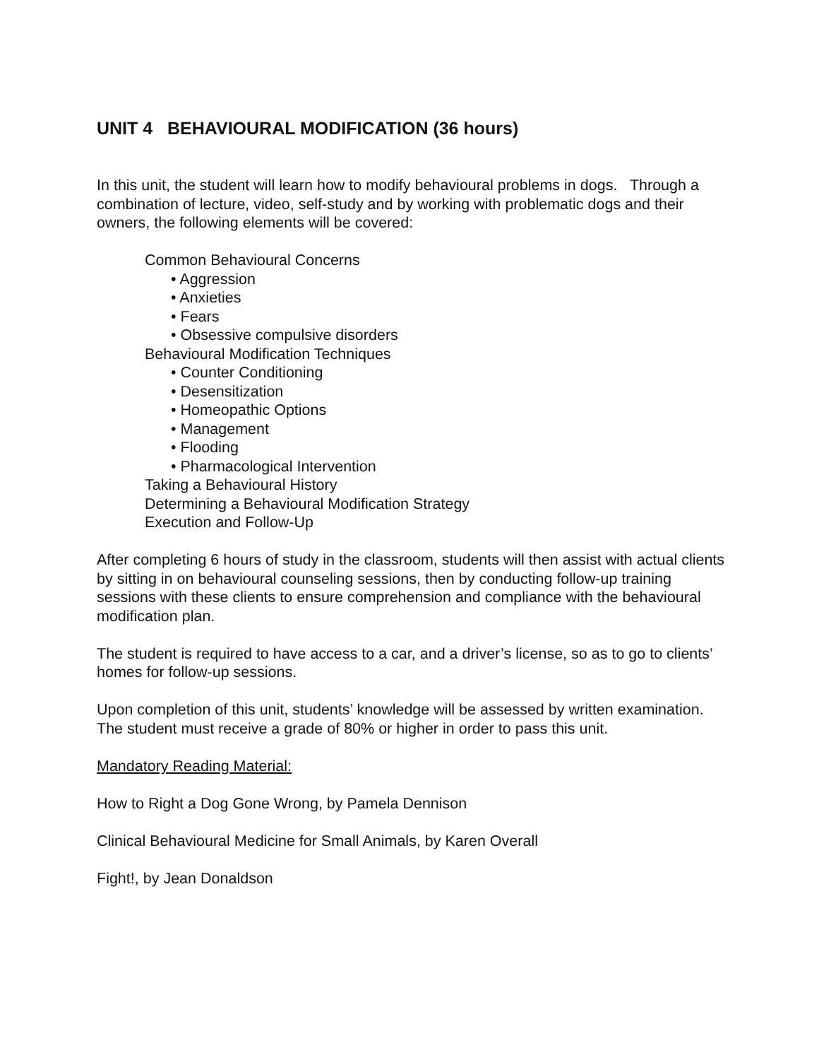UNIT 4 BEHAVIOURAL MODIFICATION (36 hours)
In this unit, the student will learn how to modify behavioural problems in dogs. Through a combination of lecture, video, self-study and by working with problematic dogs and their owners, the following elements will be covered:
Common Behavioural Concerns
• Aggression
• Anxieties
• Fears
• Obsessive compulsive disorders
Behavioural Modification Techniques
• Counter Conditioning
• Desensitization
• Homeopathic Options
• Management
• Flooding
• Pharmacological Intervention
Taking a Behavioural History
Determining a Behavioural Modification Strategy
Execution and Follow-Up
After completing 6 hours of study in the classroom, students will then assist with actual clients by sitting in on behavioural counseling sessions, then by conducting follow-up training sessions with these clients to ensure comprehension and compliance with the behavioural modification plan.
The student is required to have access to a car, and a driver’s license, so as to go to clients’ homes for follow-up sessions.
Upon completion of this unit, students’ knowledge will be assessed by written examination. The student must receive a grade of 80% or higher in order to pass this unit.
Mandatory Reading Material:
How to Right a Dog Gone Wrong, by Pamela Dennison
Clinical Behavioural Medicine for Small Animals, by Karen Overall
Fight!, by Jean Donaldson